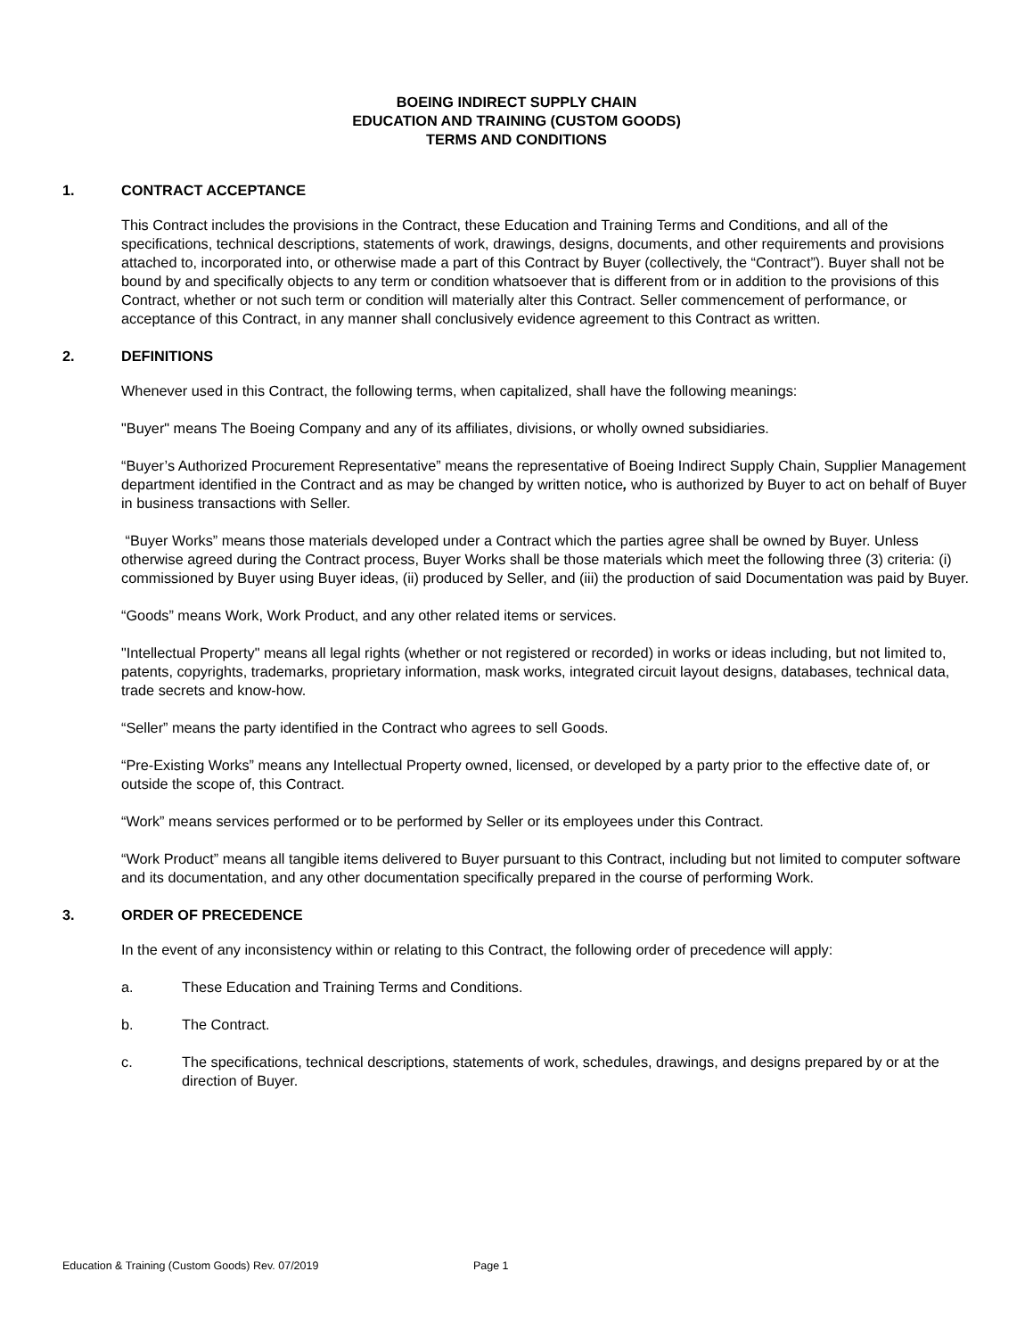BOEING INDIRECT SUPPLY CHAIN
EDUCATION AND TRAINING (CUSTOM GOODS)
TERMS AND CONDITIONS
1. CONTRACT ACCEPTANCE
This Contract includes the provisions in the Contract, these Education and Training Terms and Conditions, and all of the specifications, technical descriptions, statements of work, drawings, designs, documents, and other requirements and provisions attached to, incorporated into, or otherwise made a part of this Contract by Buyer (collectively, the “Contract”). Buyer shall not be bound by and specifically objects to any term or condition whatsoever that is different from or in addition to the provisions of this Contract, whether or not such term or condition will materially alter this Contract. Seller commencement of performance, or acceptance of this Contract, in any manner shall conclusively evidence agreement to this Contract as written.
2. DEFINITIONS
Whenever used in this Contract, the following terms, when capitalized, shall have the following meanings:
"Buyer" means The Boeing Company and any of its affiliates, divisions, or wholly owned subsidiaries.
“Buyer’s Authorized Procurement Representative” means the representative of Boeing Indirect Supply Chain, Supplier Management department identified in the Contract and as may be changed by written notice, who is authorized by Buyer to act on behalf of Buyer in business transactions with Seller.
“Buyer Works” means those materials developed under a Contract which the parties agree shall be owned by Buyer. Unless otherwise agreed during the Contract process, Buyer Works shall be those materials which meet the following three (3) criteria: (i) commissioned by Buyer using Buyer ideas, (ii) produced by Seller, and (iii) the production of said Documentation was paid by Buyer.
“Goods” means Work, Work Product, and any other related items or services.
"Intellectual Property" means all legal rights (whether or not registered or recorded) in works or ideas including, but not limited to, patents, copyrights, trademarks, proprietary information, mask works, integrated circuit layout designs, databases, technical data, trade secrets and know-how.
“Seller” means the party identified in the Contract who agrees to sell Goods.
“Pre-Existing Works” means any Intellectual Property owned, licensed, or developed by a party prior to the effective date of, or outside the scope of, this Contract.
“Work” means services performed or to be performed by Seller or its employees under this Contract.
“Work Product” means all tangible items delivered to Buyer pursuant to this Contract, including but not limited to computer software and its documentation, and any other documentation specifically prepared in the course of performing Work.
3. ORDER OF PRECEDENCE
In the event of any inconsistency within or relating to this Contract, the following order of precedence will apply:
a. These Education and Training Terms and Conditions.
b. The Contract.
c. The specifications, technical descriptions, statements of work, schedules, drawings, and designs prepared by or at the direction of Buyer.
Education & Training (Custom Goods) Rev. 07/2019 Page 1